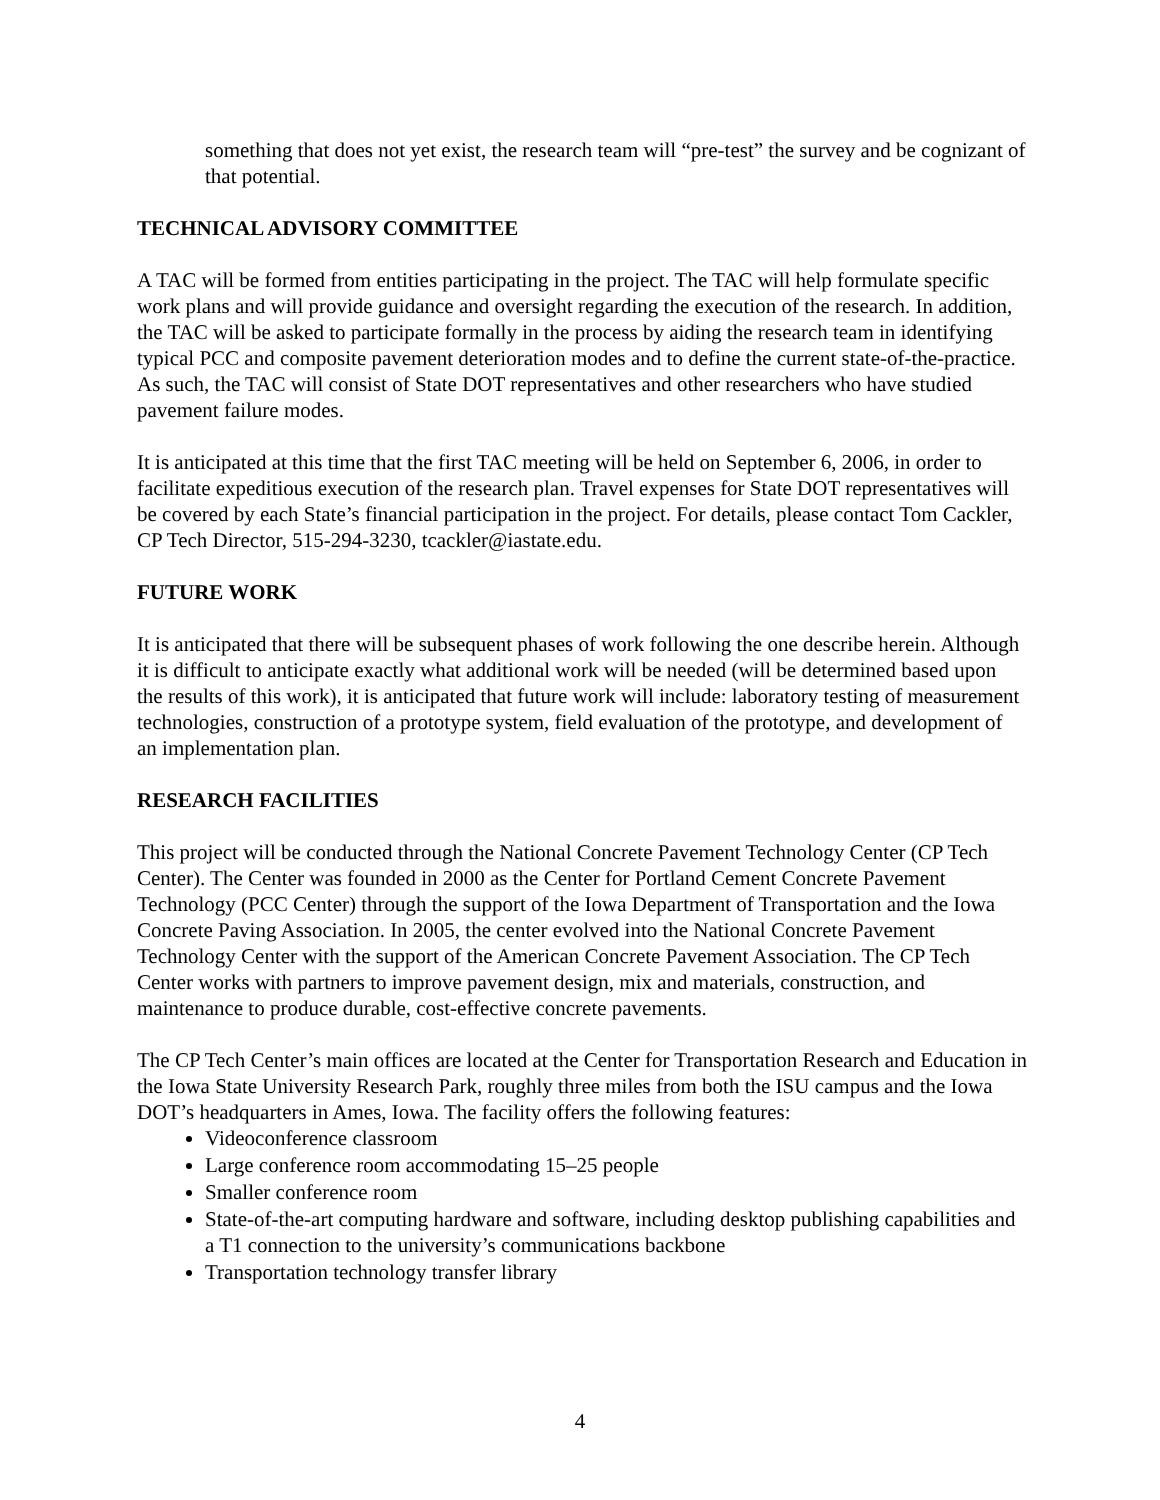something that does not yet exist, the research team will “pre-test” the survey and be cognizant of that potential.
TECHNICAL ADVISORY COMMITTEE
A TAC will be formed from entities participating in the project. The TAC will help formulate specific work plans and will provide guidance and oversight regarding the execution of the research. In addition, the TAC will be asked to participate formally in the process by aiding the research team in identifying typical PCC and composite pavement deterioration modes and to define the current state-of-the-practice. As such, the TAC will consist of State DOT representatives and other researchers who have studied pavement failure modes.
It is anticipated at this time that the first TAC meeting will be held on September 6, 2006, in order to facilitate expeditious execution of the research plan. Travel expenses for State DOT representatives will be covered by each State’s financial participation in the project. For details, please contact Tom Cackler, CP Tech Director, 515-294-3230, tcackler@iastate.edu.
FUTURE WORK
It is anticipated that there will be subsequent phases of work following the one describe herein. Although it is difficult to anticipate exactly what additional work will be needed (will be determined based upon the results of this work), it is anticipated that future work will include: laboratory testing of measurement technologies, construction of a prototype system, field evaluation of the prototype, and development of an implementation plan.
RESEARCH FACILITIES
This project will be conducted through the National Concrete Pavement Technology Center (CP Tech Center). The Center was founded in 2000 as the Center for Portland Cement Concrete Pavement Technology (PCC Center) through the support of the Iowa Department of Transportation and the Iowa Concrete Paving Association. In 2005, the center evolved into the National Concrete Pavement Technology Center with the support of the American Concrete Pavement Association. The CP Tech Center works with partners to improve pavement design, mix and materials, construction, and maintenance to produce durable, cost-effective concrete pavements.
The CP Tech Center’s main offices are located at the Center for Transportation Research and Education in the Iowa State University Research Park, roughly three miles from both the ISU campus and the Iowa DOT’s headquarters in Ames, Iowa. The facility offers the following features:
Videoconference classroom
Large conference room accommodating 15–25 people
Smaller conference room
State-of-the-art computing hardware and software, including desktop publishing capabilities and a T1 connection to the university’s communications backbone
Transportation technology transfer library
4